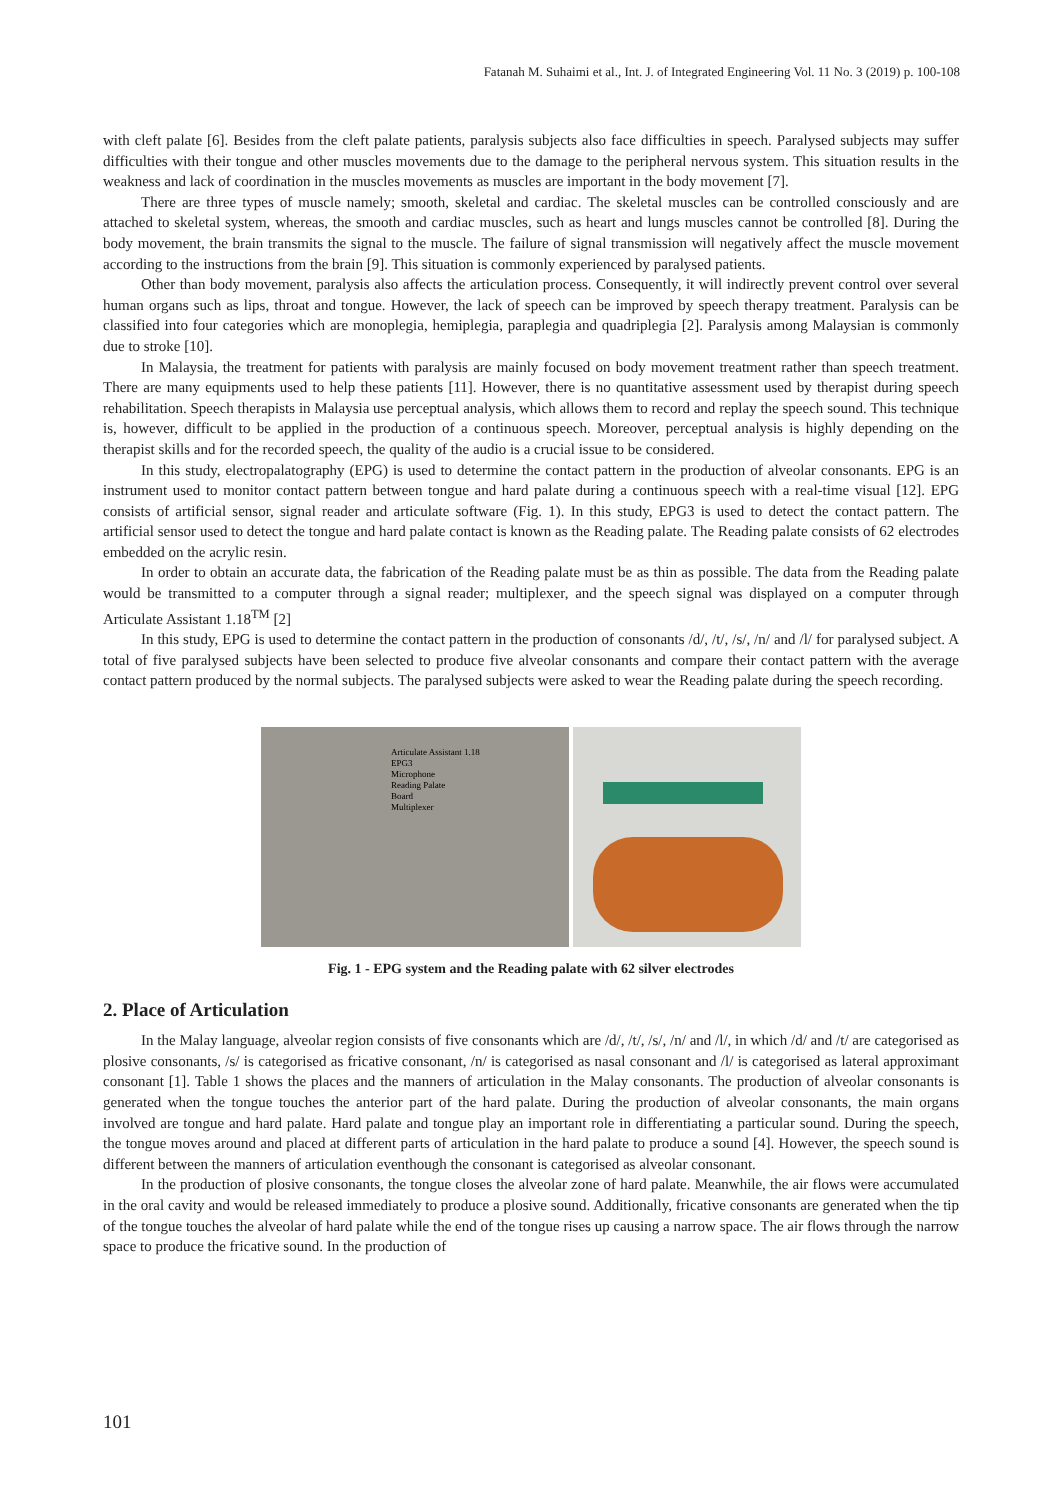Fatanah M. Suhaimi et al., Int. J. of Integrated Engineering Vol. 11 No. 3 (2019) p. 100-108
with cleft palate [6]. Besides from the cleft palate patients, paralysis subjects also face difficulties in speech. Paralysed subjects may suffer difficulties with their tongue and other muscles movements due to the damage to the peripheral nervous system. This situation results in the weakness and lack of coordination in the muscles movements as muscles are important in the body movement [7].
There are three types of muscle namely; smooth, skeletal and cardiac. The skeletal muscles can be controlled consciously and are attached to skeletal system, whereas, the smooth and cardiac muscles, such as heart and lungs muscles cannot be controlled [8]. During the body movement, the brain transmits the signal to the muscle. The failure of signal transmission will negatively affect the muscle movement according to the instructions from the brain [9]. This situation is commonly experienced by paralysed patients.
Other than body movement, paralysis also affects the articulation process. Consequently, it will indirectly prevent control over several human organs such as lips, throat and tongue. However, the lack of speech can be improved by speech therapy treatment. Paralysis can be classified into four categories which are monoplegia, hemiplegia, paraplegia and quadriplegia [2]. Paralysis among Malaysian is commonly due to stroke [10].
In Malaysia, the treatment for patients with paralysis are mainly focused on body movement treatment rather than speech treatment. There are many equipments used to help these patients [11]. However, there is no quantitative assessment used by therapist during speech rehabilitation. Speech therapists in Malaysia use perceptual analysis, which allows them to record and replay the speech sound. This technique is, however, difficult to be applied in the production of a continuous speech. Moreover, perceptual analysis is highly depending on the therapist skills and for the recorded speech, the quality of the audio is a crucial issue to be considered.
In this study, electropalatography (EPG) is used to determine the contact pattern in the production of alveolar consonants. EPG is an instrument used to monitor contact pattern between tongue and hard palate during a continuous speech with a real-time visual [12]. EPG consists of artificial sensor, signal reader and articulate software (Fig. 1). In this study, EPG3 is used to detect the contact pattern. The artificial sensor used to detect the tongue and hard palate contact is known as the Reading palate. The Reading palate consists of 62 electrodes embedded on the acrylic resin.
In order to obtain an accurate data, the fabrication of the Reading palate must be as thin as possible. The data from the Reading palate would be transmitted to a computer through a signal reader; multiplexer, and the speech signal was displayed on a computer through Articulate Assistant 1.18<sup>TM</sup> [2]
In this study, EPG is used to determine the contact pattern in the production of consonants /d/, /t/, /s/, /n/ and /l/ for paralysed subject. A total of five paralysed subjects have been selected to produce five alveolar consonants and compare their contact pattern with the average contact pattern produced by the normal subjects. The paralysed subjects were asked to wear the Reading palate during the speech recording.
Articulate Assistant 1.18
EPG3
Microphone
Reading Palate
Board
Multiplexer
Fig. 1 - EPG system and the Reading palate with 62 silver electrodes
2. Place of Articulation
In the Malay language, alveolar region consists of five consonants which are /d/, /t/, /s/, /n/ and /l/, in which /d/ and /t/ are categorised as plosive consonants, /s/ is categorised as fricative consonant, /n/ is categorised as nasal consonant and /l/ is categorised as lateral approximant consonant [1]. Table 1 shows the places and the manners of articulation in the Malay consonants. The production of alveolar consonants is generated when the tongue touches the anterior part of the hard palate. During the production of alveolar consonants, the main organs involved are tongue and hard palate. Hard palate and tongue play an important role in differentiating a particular sound. During the speech, the tongue moves around and placed at different parts of articulation in the hard palate to produce a sound [4]. However, the speech sound is different between the manners of articulation eventhough the consonant is categorised as alveolar consonant.
In the production of plosive consonants, the tongue closes the alveolar zone of hard palate. Meanwhile, the air flows were accumulated in the oral cavity and would be released immediately to produce a plosive sound. Additionally, fricative consonants are generated when the tip of the tongue touches the alveolar of hard palate while the end of the tongue rises up causing a narrow space. The air flows through the narrow space to produce the fricative sound. In the production of
101